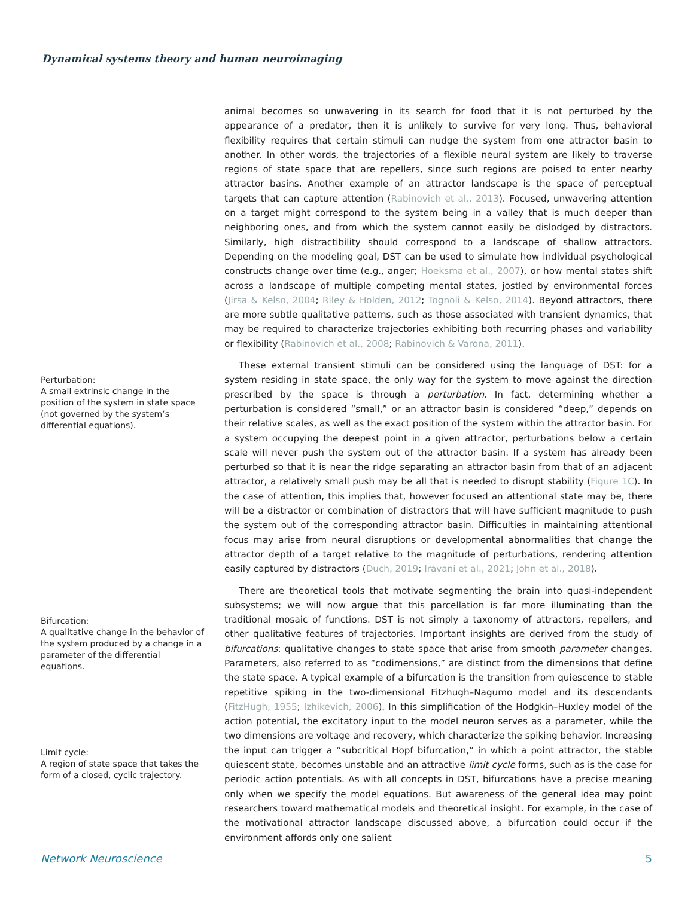Dynamical systems theory and human neuroimaging
Perturbation:
A small extrinsic change in the position of the system in state space (not governed by the system’s differential equations).
Bifurcation:
A qualitative change in the behavior of the system produced by a change in a parameter of the differential equations.
Limit cycle:
A region of state space that takes the form of a closed, cyclic trajectory.
animal becomes so unwavering in its search for food that it is not perturbed by the appearance of a predator, then it is unlikely to survive for very long. Thus, behavioral flexibility requires that certain stimuli can nudge the system from one attractor basin to another. In other words, the trajectories of a flexible neural system are likely to traverse regions of state space that are repellers, since such regions are poised to enter nearby attractor basins. Another example of an attractor landscape is the space of perceptual targets that can capture attention (Rabinovich et al., 2013). Focused, unwavering attention on a target might correspond to the system being in a valley that is much deeper than neighboring ones, and from which the system cannot easily be dislodged by distractors. Similarly, high distractibility should correspond to a landscape of shallow attractors. Depending on the modeling goal, DST can be used to simulate how individual psychological constructs change over time (e.g., anger; Hoeksma et al., 2007), or how mental states shift across a landscape of multiple competing mental states, jostled by environmental forces (Jirsa & Kelso, 2004; Riley & Holden, 2012; Tognoli & Kelso, 2014). Beyond attractors, there are more subtle qualitative patterns, such as those associated with transient dynamics, that may be required to characterize trajectories exhibiting both recurring phases and variability or flexibility (Rabinovich et al., 2008; Rabinovich & Varona, 2011).
These external transient stimuli can be considered using the language of DST: for a system residing in state space, the only way for the system to move against the direction prescribed by the space is through a perturbation. In fact, determining whether a perturbation is considered “small,” or an attractor basin is considered “deep,” depends on their relative scales, as well as the exact position of the system within the attractor basin. For a system occupying the deepest point in a given attractor, perturbations below a certain scale will never push the system out of the attractor basin. If a system has already been perturbed so that it is near the ridge separating an attractor basin from that of an adjacent attractor, a relatively small push may be all that is needed to disrupt stability (Figure 1C). In the case of attention, this implies that, however focused an attentional state may be, there will be a distractor or combination of distractors that will have sufficient magnitude to push the system out of the corresponding attractor basin. Difficulties in maintaining attentional focus may arise from neural disruptions or developmental abnormalities that change the attractor depth of a target relative to the magnitude of perturbations, rendering attention easily captured by distractors (Duch, 2019; Iravani et al., 2021; John et al., 2018).
There are theoretical tools that motivate segmenting the brain into quasi-independent subsystems; we will now argue that this parcellation is far more illuminating than the traditional mosaic of functions. DST is not simply a taxonomy of attractors, repellers, and other qualitative features of trajectories. Important insights are derived from the study of bifurcations: qualitative changes to state space that arise from smooth parameter changes. Parameters, also referred to as “codimensions,” are distinct from the dimensions that define the state space. A typical example of a bifurcation is the transition from quiescence to stable repetitive spiking in the two-dimensional Fitzhugh–Nagumo model and its descendants (FitzHugh, 1955; Izhikevich, 2006). In this simplification of the Hodgkin–Huxley model of the action potential, the excitatory input to the model neuron serves as a parameter, while the two dimensions are voltage and recovery, which characterize the spiking behavior. Increasing the input can trigger a “subcritical Hopf bifurcation,” in which a point attractor, the stable quiescent state, becomes unstable and an attractive limit cycle forms, such as is the case for periodic action potentials. As with all concepts in DST, bifurcations have a precise meaning only when we specify the model equations. But awareness of the general idea may point researchers toward mathematical models and theoretical insight. For example, in the case of the motivational attractor landscape discussed above, a bifurcation could occur if the environment affords only one salient
Network Neuroscience 5